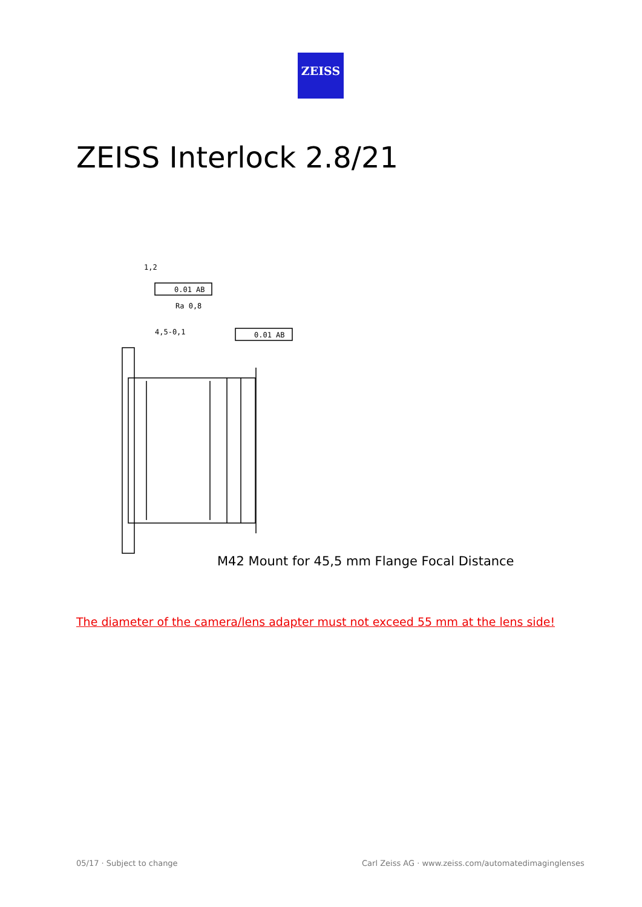ZEISS
ZEISS Interlock 2.8/21
1,2
0.01 AB
Ra 0,8
4,5-0,1
0.01 AB
M42 Mount for 45,5 mm Flange Focal Distance
The diameter of the camera/lens adapter must not exceed 55 mm at the lens side!
05/17 · Subject to change
Carl Zeiss AG · www.zeiss.com/automatedimaginglenses